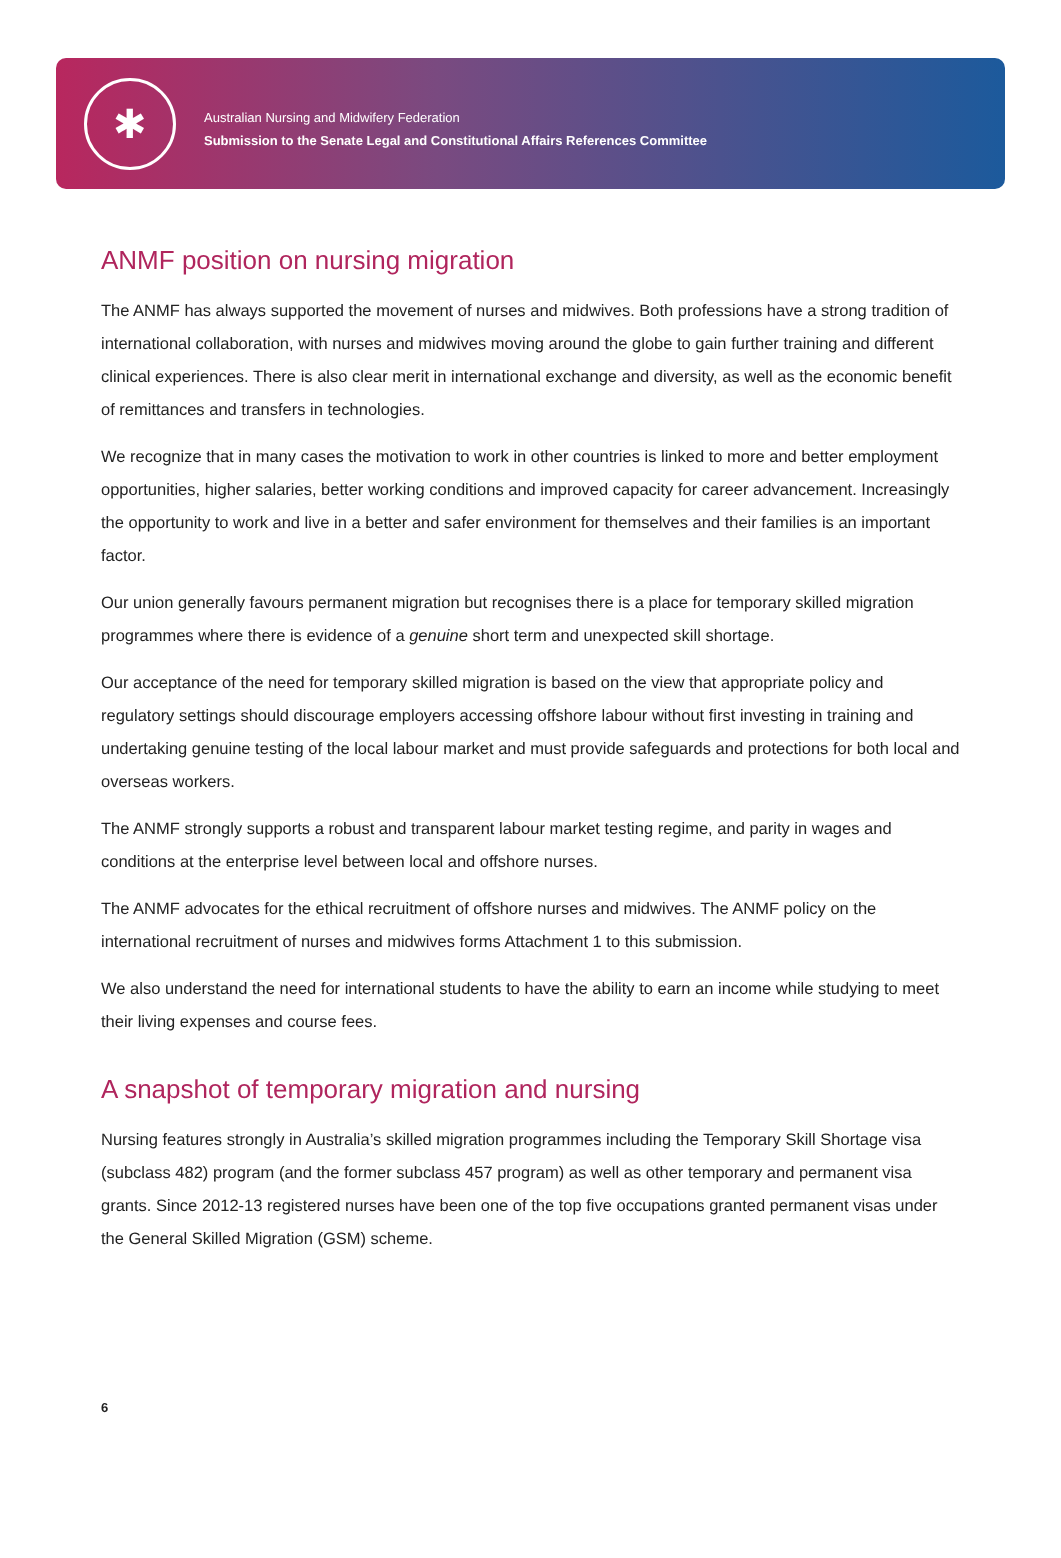✱
Australian Nursing and Midwifery Federation
Submission to the Senate Legal and Constitutional Affairs References Committee
ANMF position on nursing migration
The ANMF has always supported the movement of nurses and midwives. Both professions have a strong tradition of international collaboration, with nurses and midwives moving around the globe to gain further training and different clinical experiences. There is also clear merit in international exchange and diversity, as well as the economic benefit of remittances and transfers in technologies.
We recognize that in many cases the motivation to work in other countries is linked to more and better employment opportunities, higher salaries, better working conditions and improved capacity for career advancement. Increasingly the opportunity to work and live in a better and safer environment for themselves and their families is an important factor.
Our union generally favours permanent migration but recognises there is a place for temporary skilled migration programmes where there is evidence of a genuine short term and unexpected skill shortage.
Our acceptance of the need for temporary skilled migration is based on the view that appropriate policy and regulatory settings should discourage employers accessing offshore labour without first investing in training and undertaking genuine testing of the local labour market and must provide safeguards and protections for both local and overseas workers.
The ANMF strongly supports a robust and transparent labour market testing regime, and parity in wages and conditions at the enterprise level between local and offshore nurses.
The ANMF advocates for the ethical recruitment of offshore nurses and midwives. The ANMF policy on the international recruitment of nurses and midwives forms Attachment 1 to this submission.
We also understand the need for international students to have the ability to earn an income while studying to meet their living expenses and course fees.
A snapshot of temporary migration and nursing
Nursing features strongly in Australia’s skilled migration programmes including the Temporary Skill Shortage visa (subclass 482) program (and the former subclass 457 program) as well as other temporary and permanent visa grants. Since 2012-13 registered nurses have been one of the top five occupations granted permanent visas under the General Skilled Migration (GSM) scheme.
6